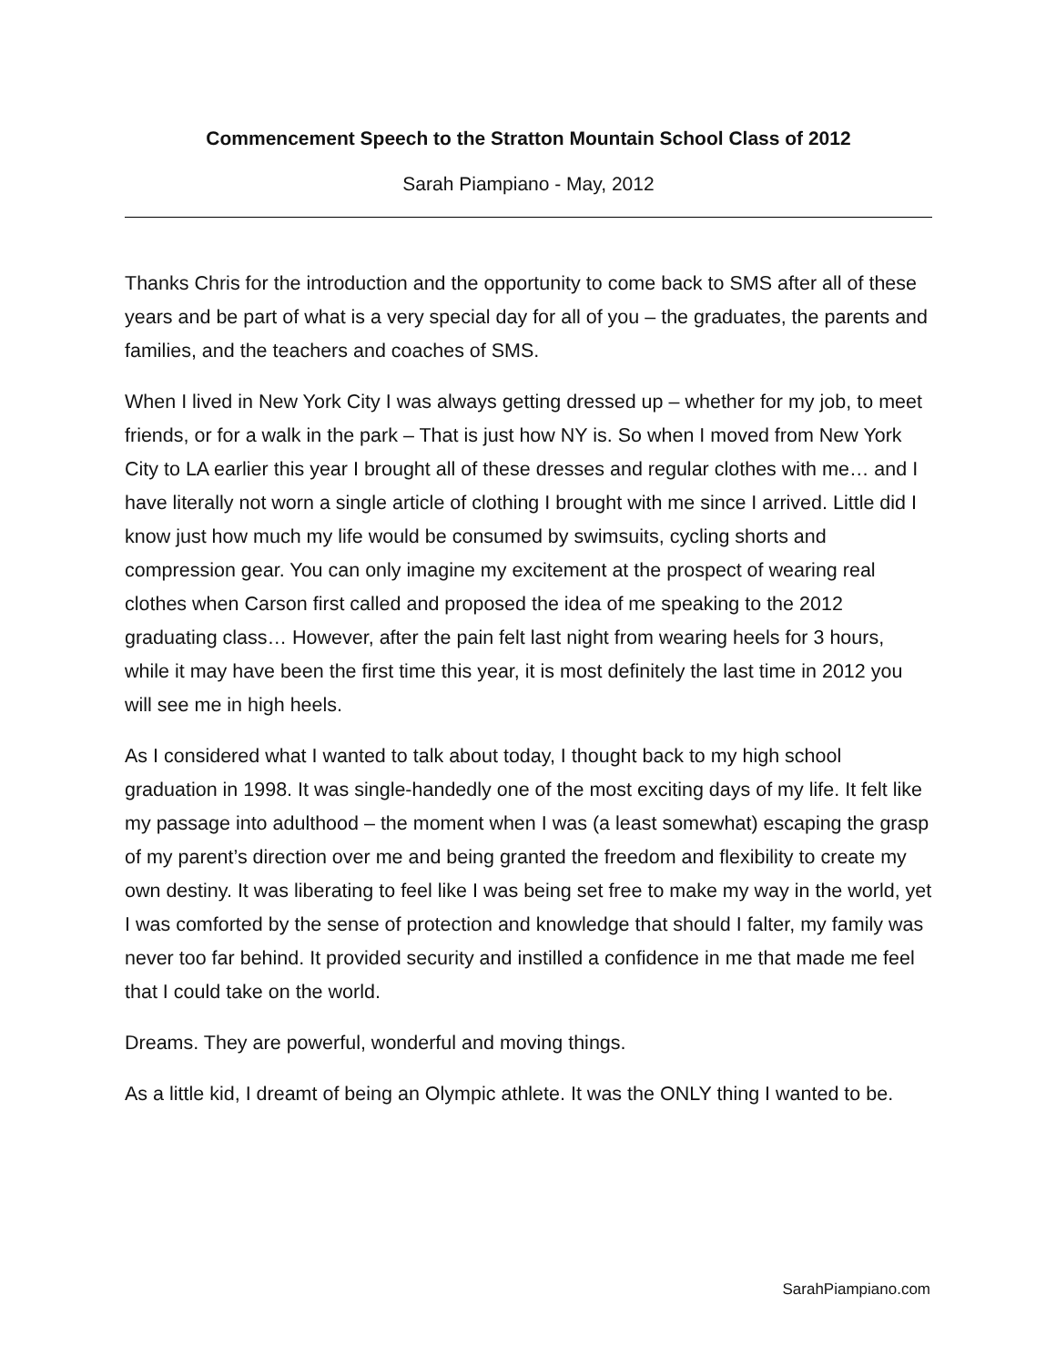Commencement Speech to the Stratton Mountain School Class of 2012
Sarah Piampiano - May, 2012
Thanks Chris for the introduction and the opportunity to come back to SMS after all of these years and be part of what is a very special day for all of you – the graduates, the parents and families, and the teachers and coaches of SMS.
When I lived in New York City I was always getting dressed up – whether for my job, to meet friends, or for a walk in the park – That is just how NY is. So when I moved from New York City to LA earlier this year I brought all of these dresses and regular clothes with me… and I have literally not worn a single article of clothing I brought with me since I arrived. Little did I know just how much my life would be consumed by swimsuits, cycling shorts and compression gear. You can only imagine my excitement at the prospect of wearing real clothes when Carson first called and proposed the idea of me speaking to the 2012 graduating class… However, after the pain felt last night from wearing heels for 3 hours, while it may have been the first time this year, it is most definitely the last time in 2012 you will see me in high heels.
As I considered what I wanted to talk about today, I thought back to my high school graduation in 1998. It was single-handedly one of the most exciting days of my life. It felt like my passage into adulthood – the moment when I was (a least somewhat) escaping the grasp of my parent’s direction over me and being granted the freedom and flexibility to create my own destiny. It was liberating to feel like I was being set free to make my way in the world, yet I was comforted by the sense of protection and knowledge that should I falter, my family was never too far behind. It provided security and instilled a confidence in me that made me feel that I could take on the world.
Dreams. They are powerful, wonderful and moving things.
As a little kid, I dreamt of being an Olympic athlete. It was the ONLY thing I wanted to be.
SarahPiampiano.com